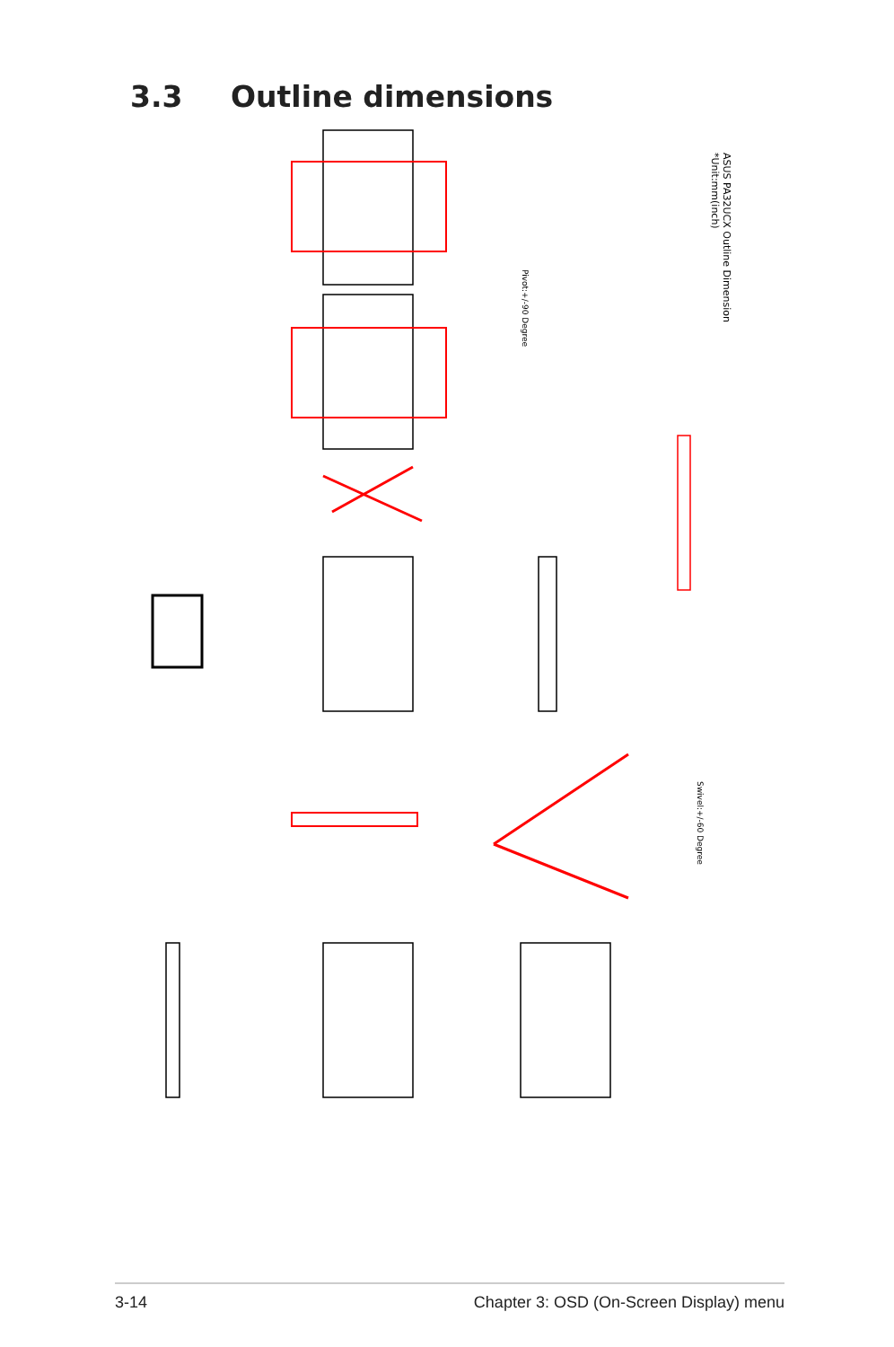3.3 Outline dimensions
ASUS PA32UCX Outline Dimension
*Unit:mm(inch)
Pivot:+/-90 Degree
Swivel:+/-60 Degree
3-14 Chapter 3: OSD (On-Screen Display) menu